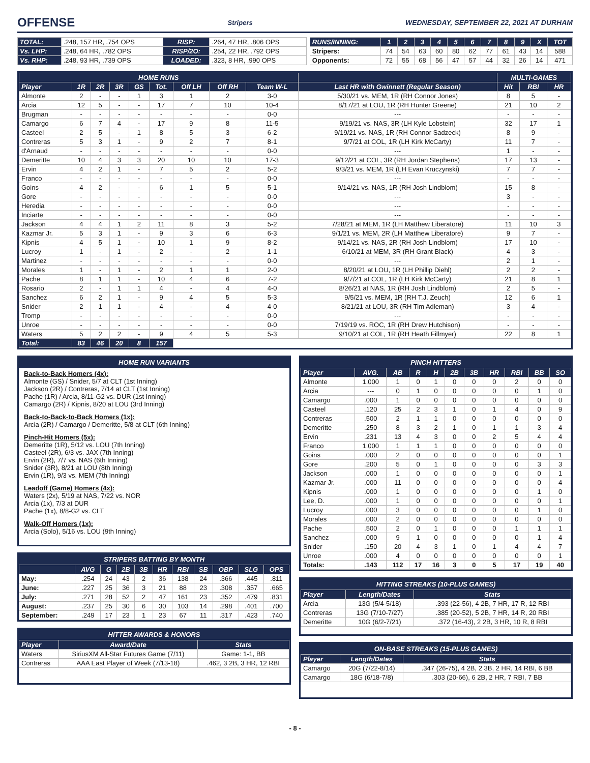OFFENSE Stripers WEDNESDAY, SEPTEMBER 22, 2021 AT DURHAM
| TOTAL: | .248, 157 HR, .754 OPS | RISP: | .264, 47 HR, .806 OPS |
| Vs. LHP: | .248, 64 HR, .782 OPS | RISP/2O: | .254, 22 HR, .792 OPS |
| Vs. RHP: | .248, 93 HR, .739 OPS | LOADED: | .323, 8 HR, .990 OPS |
| RUNS/INNING: | 1 | 2 | 3 | 4 | 5 | 6 | 7 | 8 | 9 | X | TOT |
| --- | --- | --- | --- | --- | --- | --- | --- | --- | --- | --- | --- |
| Stripers: | 74 | 54 | 63 | 60 | 80 | 62 | 77 | 61 | 43 | 14 | 588 |
| Opponents: | 72 | 55 | 68 | 56 | 47 | 57 | 44 | 32 | 26 | 14 | 471 |
| HOME RUNS | | | | | | | | | | MULTI-GAMES | | |
| --- | --- | --- | --- | --- | --- | --- | --- | --- | --- | --- | --- | --- |
| Player | 1R | 2R | 3R | GS | Tot. | Off LH | Off RH | Team W-L | Last HR with Gwinnett (Regular Season) | Hit | RBI | HR |
| Almonte | 2 | - | - | 1 | 3 | 1 | 2 | 3-0 | 5/30/21 vs. MEM, 1R (RH Connor Jones) | 8 | 5 | - |
| Arcia | 12 | 5 | - | - | 17 | 7 | 10 | 10-4 | 8/17/21 at LOU, 1R (RH Hunter Greene) | 21 | 10 | 2 |
| Brugman | - | - | - | - | - | - | - | 0-0 | --- | - | - | - |
| Camargo | 6 | 7 | 4 | - | 17 | 9 | 8 | 11-5 | 9/19/21 vs. NAS, 3R (LH Kyle Lobstein) | 32 | 17 | 1 |
| Casteel | 2 | 5 | - | 1 | 8 | 5 | 3 | 6-2 | 9/19/21 vs. NAS, 1R (RH Connor Sadzeck) | 8 | 9 | - |
| Contreras | 5 | 3 | 1 | - | 9 | 2 | 7 | 8-1 | 9/7/21 at COL, 1R (LH Kirk McCarty) | 11 | 7 | - |
| d'Arnaud | - | - | - | - | - | - | - | 0-0 | --- | 1 | - | - |
| Demeritte | 10 | 4 | 3 | 3 | 20 | 10 | 10 | 17-3 | 9/12/21 at COL, 3R (RH Jordan Stephens) | 17 | 13 | - |
| Ervin | 4 | 2 | 1 | - | 7 | 5 | 2 | 5-2 | 9/3/21 vs. MEM, 1R (LH Evan Kruczynski) | 7 | 7 | - |
| Franco | - | - | - | - | - | - | - | 0-0 | --- | - | - | - |
| Goins | 4 | 2 | - | - | 6 | 1 | 5 | 5-1 | 9/14/21 vs. NAS, 1R (RH Josh Lindblom) | 15 | 8 | - |
| Gore | - | - | - | - | - | - | - | 0-0 | --- | 3 | - | - |
| Heredia | - | - | - | - | - | - | - | 0-0 | --- | - | - | - |
| Inciarte | - | - | - | - | - | - | - | 0-0 | --- | - | - | - |
| Jackson | 4 | 4 | 1 | 2 | 11 | 8 | 3 | 5-2 | 7/28/21 at MEM, 1R (LH Matthew Liberatore) | 11 | 10 | 3 |
| Kazmar Jr. | 5 | 3 | 1 | - | 9 | 3 | 6 | 6-3 | 9/1/21 vs. MEM, 2R (LH Matthew Liberatore) | 9 | 7 | - |
| Kipnis | 4 | 5 | 1 | - | 10 | 1 | 9 | 8-2 | 9/14/21 vs. NAS, 2R (RH Josh Lindblom) | 17 | 10 | - |
| Lucroy | 1 | - | 1 | - | 2 | - | 2 | 1-1 | 6/10/21 at MEM, 3R (RH Grant Black) | 4 | 3 | - |
| Martinez | - | - | - | - | - | - | - | 0-0 | --- | 2 | 1 | - |
| Morales | 1 | - | 1 | - | 2 | 1 | 1 | 2-0 | 8/20/21 at LOU, 1R (LH Phillip Diehl) | 2 | 2 | - |
| Pache | 8 | 1 | 1 | - | 10 | 4 | 6 | 7-2 | 9/7/21 at COL, 1R (LH Kirk McCarty) | 21 | 8 | 1 |
| Rosario | 2 | - | 1 | 1 | 4 | - | 4 | 4-0 | 8/26/21 at NAS, 1R (RH Josh Lindblom) | 2 | 5 | - |
| Sanchez | 6 | 2 | 1 | - | 9 | 4 | 5 | 5-3 | 9/5/21 vs. MEM, 1R (RH T.J. Zeuch) | 12 | 6 | 1 |
| Snider | 2 | 1 | 1 | - | 4 | - | 4 | 4-0 | 8/21/21 at LOU, 3R (RH Tim Adleman) | 3 | 4 | - |
| Tromp | - | - | - | - | - | - | - | 0-0 | --- | - | - | - |
| Unroe | - | - | - | - | - | - | - | 0-0 | 7/19/19 vs. ROC, 1R (RH Drew Hutchison) | - | - | - |
| Waters | 5 | 2 | 2 | - | 9 | 4 | 5 | 5-3 | 9/10/21 at COL, 1R (RH Heath Fillmyer) | 22 | 8 | 1 |
| Total: | 83 | 46 | 20 | 8 | 157 | | | | | | | |
HOME RUN VARIANTS
Back-to-Back Homers (4x):
Almonte (GS) / Snider, 5/7 at CLT (1st Inning)
Jackson (2R) / Contreras, 7/14 at CLT (1st Inning)
Pache (1R) / Arcia, 8/11-G2 vs. DUR (1st Inning)
Camargo (2R) / Kipnis, 8/20 at LOU (3rd Inning)
Back-to-Back-to-Back Homers (1x):
Arcia (2R) / Camargo / Demeritte, 5/8 at CLT (6th Inning)
Pinch-Hit Homers (5x):
Demeritte (1R), 5/12 vs. LOU (7th Inning)
Casteel (2R), 6/3 vs. JAX (7th Inning)
Ervin (2R), 7/7 vs. NAS (6th Inning)
Snider (3R), 8/21 at LOU (8th Inning)
Ervin (1R), 9/3 vs. MEM (7th Inning)
Leadoff (Game) Homers (4x):
Waters (2x), 5/19 at NAS, 7/22 vs. NOR
Arcia (1x), 7/3 at DUR
Pache (1x), 8/8-G2 vs. CLT
Walk-Off Homers (1x):
Arcia (Solo), 5/16 vs. LOU (9th Inning)
STRIPERS BATTING BY MONTH
| | AVG | G | 2B | 3B | HR | RBI | SB | OBP | SLG | OPS |
| --- | --- | --- | --- | --- | --- | --- | --- | --- | --- | --- |
| May: | .254 | 24 | 43 | 2 | 36 | 138 | 24 | .366 | .445 | .811 |
| June: | .227 | 25 | 36 | 3 | 21 | 88 | 23 | .308 | .357 | .665 |
| July: | .271 | 28 | 52 | 2 | 47 | 161 | 23 | .352 | .479 | .831 |
| August: | .237 | 25 | 30 | 6 | 30 | 103 | 14 | .298 | .401 | .700 |
| September: | .249 | 17 | 23 | 1 | 23 | 67 | 11 | .317 | .423 | .740 |
HITTER AWARDS & HONORS
| Player | Award/Date | Stats |
| --- | --- | --- |
| Waters | SiriusXM All-Star Futures Game (7/11) | Game: 1-1, BB |
| Contreras | AAA East Player of Week (7/13-18) | .462, 3 2B, 3 HR, 12 RBI |
PINCH HITTERS
| Player | AVG. | AB | R | H | 2B | 3B | HR | RBI | BB | SO |
| --- | --- | --- | --- | --- | --- | --- | --- | --- | --- | --- |
| Almonte | 1.000 | 1 | 0 | 1 | 0 | 0 | 0 | 2 | 0 | 0 |
| Arcia | --- | 0 | 1 | 0 | 0 | 0 | 0 | 0 | 1 | 0 |
| Camargo | .000 | 1 | 0 | 0 | 0 | 0 | 0 | 0 | 0 | 0 |
| Casteel | .120 | 25 | 2 | 3 | 1 | 0 | 1 | 4 | 0 | 9 |
| Contreras | .500 | 2 | 1 | 1 | 0 | 0 | 0 | 0 | 0 | 0 |
| Demeritte | .250 | 8 | 3 | 2 | 1 | 0 | 1 | 1 | 3 | 4 |
| Ervin | .231 | 13 | 4 | 3 | 0 | 0 | 2 | 5 | 4 | 4 |
| Franco | 1.000 | 1 | 1 | 1 | 0 | 0 | 0 | 0 | 0 | 0 |
| Goins | .000 | 2 | 0 | 0 | 0 | 0 | 0 | 0 | 0 | 1 |
| Gore | .200 | 5 | 0 | 1 | 0 | 0 | 0 | 0 | 3 | 3 |
| Jackson | .000 | 1 | 0 | 0 | 0 | 0 | 0 | 0 | 0 | 1 |
| Kazmar Jr. | .000 | 11 | 0 | 0 | 0 | 0 | 0 | 0 | 0 | 4 |
| Kipnis | .000 | 1 | 0 | 0 | 0 | 0 | 0 | 0 | 1 | 0 |
| Lee, D. | .000 | 1 | 0 | 0 | 0 | 0 | 0 | 0 | 0 | 1 |
| Lucroy | .000 | 3 | 0 | 0 | 0 | 0 | 0 | 0 | 1 | 0 |
| Morales | .000 | 2 | 0 | 0 | 0 | 0 | 0 | 0 | 0 | 0 |
| Pache | .500 | 2 | 0 | 1 | 0 | 0 | 0 | 1 | 1 | 1 |
| Sanchez | .000 | 9 | 1 | 0 | 0 | 0 | 0 | 0 | 1 | 4 |
| Snider | .150 | 20 | 4 | 3 | 1 | 0 | 1 | 4 | 4 | 7 |
| Unroe | .000 | 4 | 0 | 0 | 0 | 0 | 0 | 0 | 0 | 1 |
| Totals: | .143 | 112 | 17 | 16 | 3 | 0 | 5 | 17 | 19 | 40 |
HITTING STREAKS (10-PLUS GAMES)
| Player | Length/Dates | Stats |
| --- | --- | --- |
| Arcia | 13G (5/4-5/18) | .393 (22-56), 4 2B, 7 HR, 17 R, 12 RBI |
| Contreras | 13G (7/10-7/27) | .385 (20-52), 5 2B, 7 HR, 14 R, 20 RBI |
| Demeritte | 10G (6/2-7/21) | .372 (16-43), 2 2B, 3 HR, 10 R, 8 RBI |
ON-BASE STREAKS (15-PLUS GAMES)
| Player | Length/Dates | Stats |
| --- | --- | --- |
| Camargo | 20G (7/22-8/14) | .347 (26-75), 4 2B, 2 3B, 2 HR, 14 RBI, 6 BB |
| Camargo | 18G (6/18-7/8) | .303 (20-66), 6 2B, 2 HR, 7 RBI, 7 BB |
- 8 -